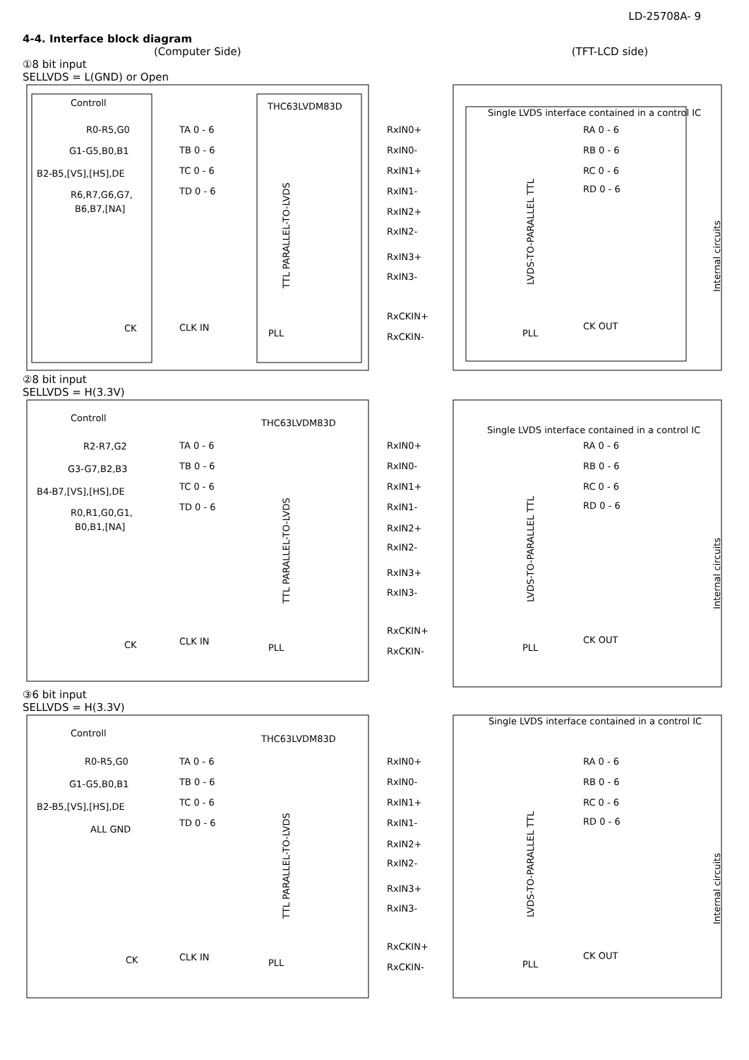LD-25708A- 9
4-4. Interface block diagram
(Computer Side) (TFT-LCD side)
①8 bit input
SELLVDS = L(GND) or Open
Controll
R0-R5,G0
G1-G5,B0,B1
B2-B5,[VS],[HS],DE
R6,R7,G6,G7,
B6,B7,[NA]
CK
TA 0 - 6
TB 0 - 6
TC 0 - 6
TD 0 - 6
CLK IN
THC63LVDM83D
TTL PARALLEL-TO-LVDS
PLL
RxIN0+
RxIN0-
RxIN1+
RxIN1-
RxIN2+
RxIN2-
RxIN3+
RxIN3-
RxCKIN+
RxCKIN-
Single LVDS interface contained in a control IC
LVDS-TO-PARALLEL TTL
PLL
RA 0 - 6
RB 0 - 6
RC 0 - 6
RD 0 - 6
CK OUT
Internal circuits
②8 bit input
SELLVDS = H(3.3V)
Controll
R2-R7,G2
G3-G7,B2,B3
B4-B7,[VS],[HS],DE
R0,R1,G0,G1,
B0,B1,[NA]
CK
TA 0 - 6
TB 0 - 6
TC 0 - 6
TD 0 - 6
CLK IN
THC63LVDM83D
TTL PARALLEL-TO-LVDS
PLL
RxIN0+
RxIN0-
RxIN1+
RxIN1-
RxIN2+
RxIN2-
RxIN3+
RxIN3-
RxCKIN+
RxCKIN-
Single LVDS interface contained in a control IC
LVDS-TO-PARALLEL TTL
PLL
RA 0 - 6
RB 0 - 6
RC 0 - 6
RD 0 - 6
CK OUT
Internal circuits
③6 bit input
SELLVDS = H(3.3V)
Controll
R0-R5,G0
G1-G5,B0,B1
B2-B5,[VS],[HS],DE
ALL GND
CK
TA 0 - 6
TB 0 - 6
TC 0 - 6
TD 0 - 6
CLK IN
THC63LVDM83D
TTL PARALLEL-TO-LVDS
PLL
RxIN0+
RxIN0-
RxIN1+
RxIN1-
RxIN2+
RxIN2-
RxIN3+
RxIN3-
RxCKIN+
RxCKIN-
Single LVDS interface contained in a control IC
LVDS-TO-PARALLEL TTL
PLL
RA 0 - 6
RB 0 - 6
RC 0 - 6
RD 0 - 6
CK OUT
Internal circuits